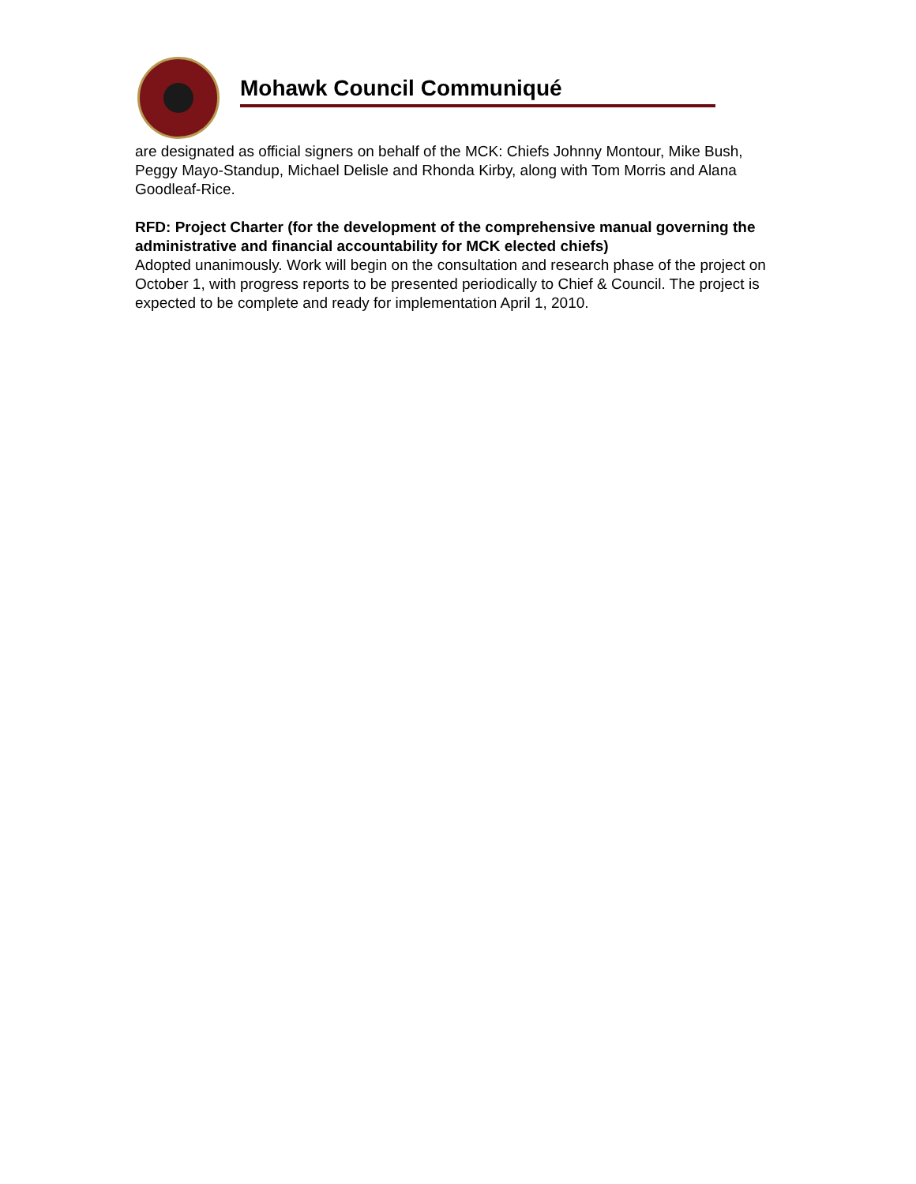Mohawk Council Communiqué
are designated as official signers on behalf of the MCK: Chiefs Johnny Montour, Mike Bush, Peggy Mayo-Standup, Michael Delisle and Rhonda Kirby, along with Tom Morris and Alana Goodleaf-Rice.
RFD: Project Charter (for the development of the comprehensive manual governing the administrative and financial accountability for MCK elected chiefs)
Adopted unanimously. Work will begin on the consultation and research phase of the project on October 1, with progress reports to be presented periodically to Chief & Council. The project is expected to be complete and ready for implementation April 1, 2010.